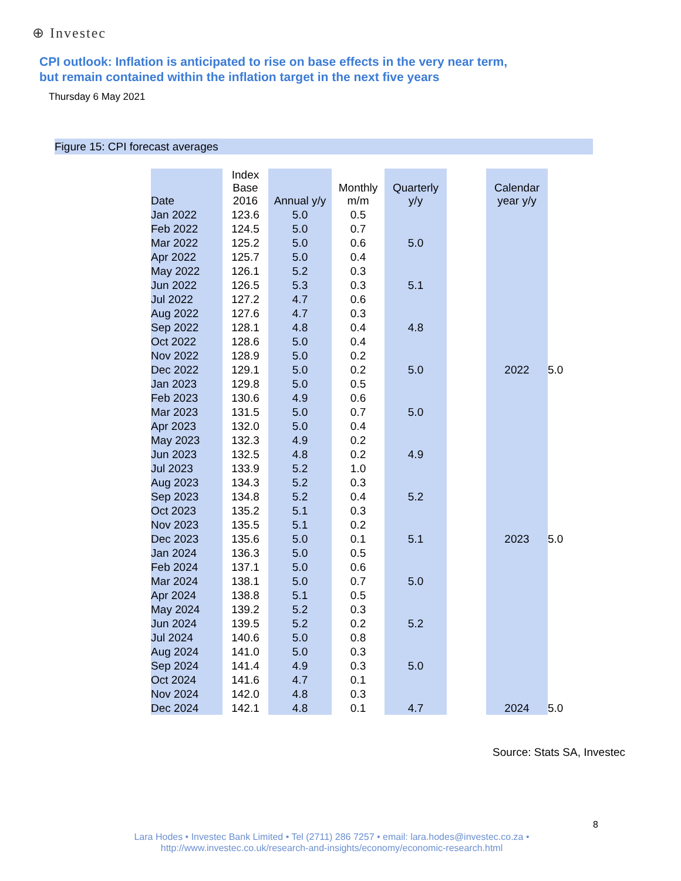⊕ Investec
CPI outlook: Inflation is anticipated to rise on base effects in the very near term,
but remain contained within the inflation target in the next five years
Thursday 6 May 2021
Figure 15: CPI forecast averages
| Date | Index Base 2016 | Annual y/y | Monthly m/m | Quarterly y/y | | Calendar year y/y | |
| Jan 2022 | 123.6 | 5.0 | 0.5 | | | | |
| Feb 2022 | 124.5 | 5.0 | 0.7 | | | | |
| Mar 2022 | 125.2 | 5.0 | 0.6 | 5.0 | | | |
| Apr 2022 | 125.7 | 5.0 | 0.4 | | | | |
| May 2022 | 126.1 | 5.2 | 0.3 | | | | |
| Jun 2022 | 126.5 | 5.3 | 0.3 | 5.1 | | | |
| Jul 2022 | 127.2 | 4.7 | 0.6 | | | | |
| Aug 2022 | 127.6 | 4.7 | 0.3 | | | | |
| Sep 2022 | 128.1 | 4.8 | 0.4 | 4.8 | | | |
| Oct 2022 | 128.6 | 5.0 | 0.4 | | | | |
| Nov 2022 | 128.9 | 5.0 | 0.2 | | | | |
| Dec 2022 | 129.1 | 5.0 | 0.2 | 5.0 | | 2022 | 5.0 |
| Jan 2023 | 129.8 | 5.0 | 0.5 | | | | |
| Feb 2023 | 130.6 | 4.9 | 0.6 | | | | |
| Mar 2023 | 131.5 | 5.0 | 0.7 | 5.0 | | | |
| Apr 2023 | 132.0 | 5.0 | 0.4 | | | | |
| May 2023 | 132.3 | 4.9 | 0.2 | | | | |
| Jun 2023 | 132.5 | 4.8 | 0.2 | 4.9 | | | |
| Jul 2023 | 133.9 | 5.2 | 1.0 | | | | |
| Aug 2023 | 134.3 | 5.2 | 0.3 | | | | |
| Sep 2023 | 134.8 | 5.2 | 0.4 | 5.2 | | | |
| Oct 2023 | 135.2 | 5.1 | 0.3 | | | | |
| Nov 2023 | 135.5 | 5.1 | 0.2 | | | | |
| Dec 2023 | 135.6 | 5.0 | 0.1 | 5.1 | | 2023 | 5.0 |
| Jan 2024 | 136.3 | 5.0 | 0.5 | | | | |
| Feb 2024 | 137.1 | 5.0 | 0.6 | | | | |
| Mar 2024 | 138.1 | 5.0 | 0.7 | 5.0 | | | |
| Apr 2024 | 138.8 | 5.1 | 0.5 | | | | |
| May 2024 | 139.2 | 5.2 | 0.3 | | | | |
| Jun 2024 | 139.5 | 5.2 | 0.2 | 5.2 | | | |
| Jul 2024 | 140.6 | 5.0 | 0.8 | | | | |
| Aug 2024 | 141.0 | 5.0 | 0.3 | | | | |
| Sep 2024 | 141.4 | 4.9 | 0.3 | 5.0 | | | |
| Oct 2024 | 141.6 | 4.7 | 0.1 | | | | |
| Nov 2024 | 142.0 | 4.8 | 0.3 | | | | |
| Dec 2024 | 142.1 | 4.8 | 0.1 | 4.7 | | 2024 | 5.0 |
Source: Stats SA, Investec
8
Lara Hodes • Investec Bank Limited • Tel (2711) 286 7257 • email: lara.hodes@investec.co.za •
http://www.investec.co.uk/research-and-insights/economy/economic-research.html